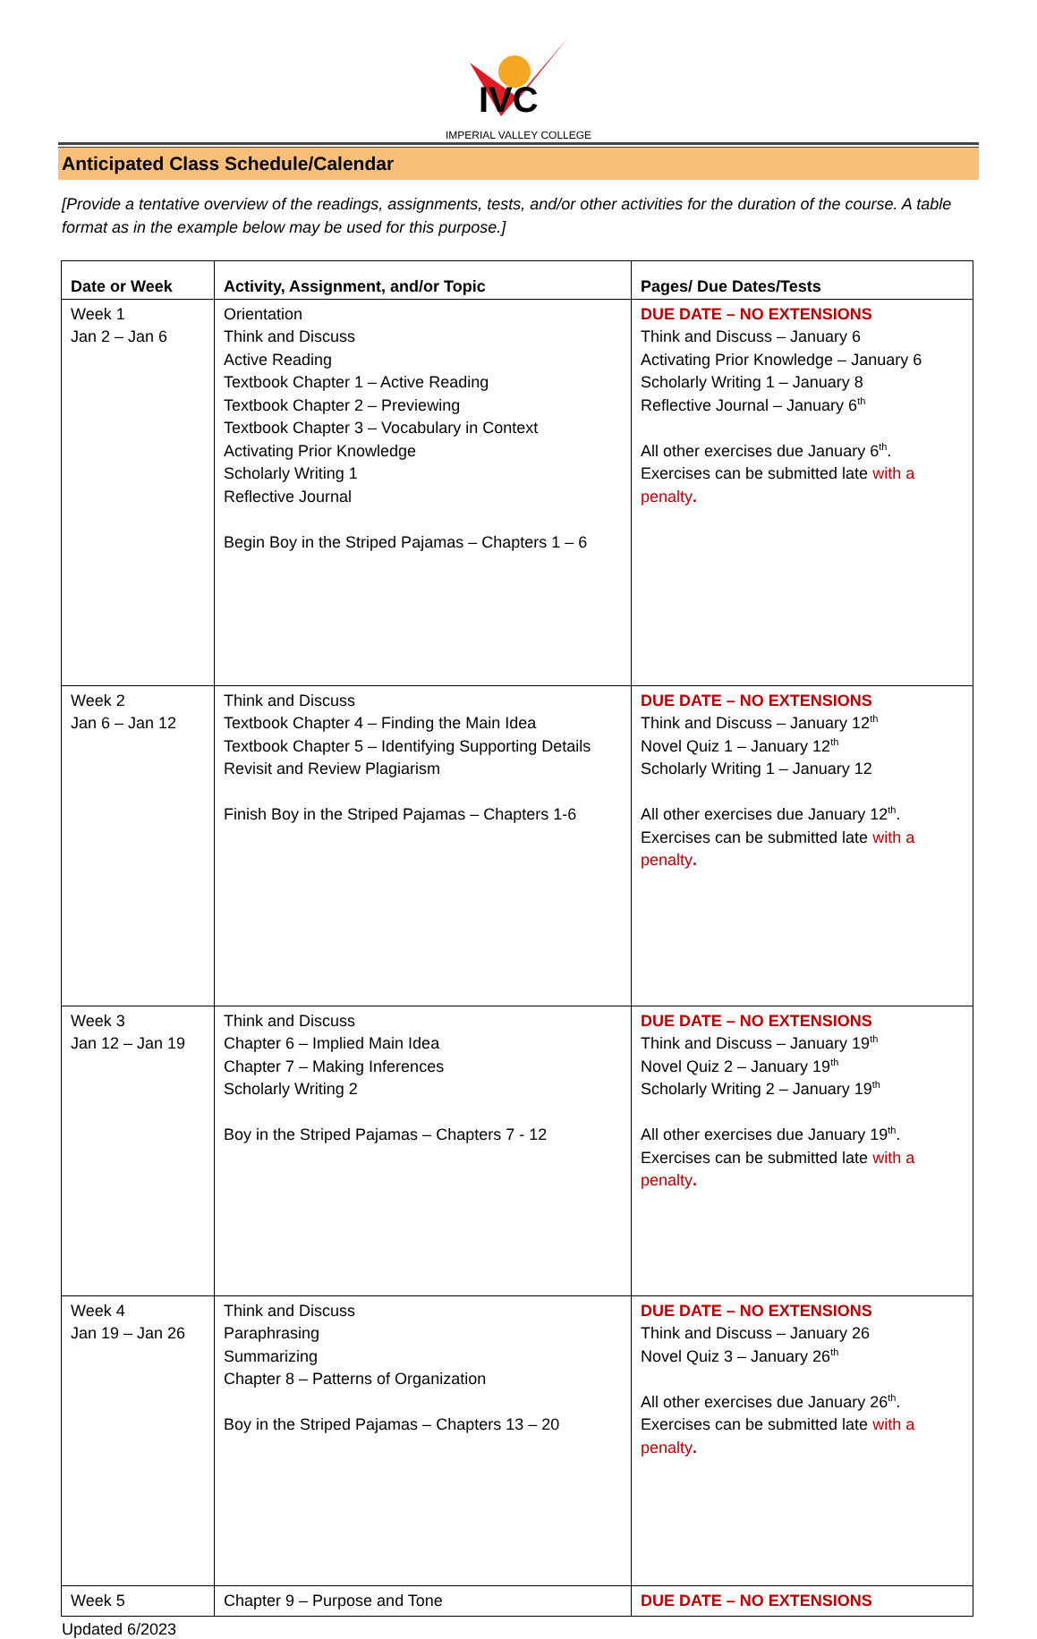IVC
IMPERIAL VALLEY COLLEGE
Anticipated Class Schedule/Calendar
[Provide a tentative overview of the readings, assignments, tests, and/or other activities for the duration of the course. A table format as in the example below may be used for this purpose.]
| Date or Week | Activity, Assignment, and/or Topic | Pages/ Due Dates/Tests |
| --- | --- | --- |
| Week 1 Jan 2 – Jan 6 | Orientation Think and Discuss Active Reading Textbook Chapter 1 – Active Reading Textbook Chapter 2 – Previewing Textbook Chapter 3 – Vocabulary in Context Activating Prior Knowledge Scholarly Writing 1 Reflective Journal Begin Boy in the Striped Pajamas – Chapters 1 – 6 | DUE DATE – NO EXTENSIONS Think and Discuss – January 6 Activating Prior Knowledge – January 6 Scholarly Writing 1 – January 8 Reflective Journal – January 6<sup>th</sup> All other exercises due January 6<sup>th</sup>. Exercises can be submitted late with a penalty . |
| Week 2 Jan 6 – Jan 12 | Think and Discuss Textbook Chapter 4 – Finding the Main Idea Textbook Chapter 5 – Identifying Supporting Details Revisit and Review Plagiarism Finish Boy in the Striped Pajamas – Chapters 1-6 | DUE DATE – NO EXTENSIONS Think and Discuss – January 12<sup>th</sup> Novel Quiz 1 – January 12<sup>th</sup> Scholarly Writing 1 – January 12 All other exercises due January 12<sup>th</sup>. Exercises can be submitted late with a penalty . |
| Week 3 Jan 12 – Jan 19 | Think and Discuss Chapter 6 – Implied Main Idea Chapter 7 – Making Inferences Scholarly Writing 2 Boy in the Striped Pajamas – Chapters 7 - 12 | DUE DATE – NO EXTENSIONS Think and Discuss – January 19<sup>th</sup> Novel Quiz 2 – January 19<sup>th</sup> Scholarly Writing 2 – January 19<sup>th</sup> All other exercises due January 19<sup>th</sup>. Exercises can be submitted late with a penalty . |
| Week 4 Jan 19 – Jan 26 | Think and Discuss Paraphrasing Summarizing Chapter 8 – Patterns of Organization Boy in the Striped Pajamas – Chapters 13 – 20 | DUE DATE – NO EXTENSIONS Think and Discuss – January 26 Novel Quiz 3 – January 26<sup>th</sup> All other exercises due January 26<sup>th</sup>. Exercises can be submitted late with a penalty . |
| Week 5 | Chapter 9 – Purpose and Tone | DUE DATE – NO EXTENSIONS |
Updated 6/2023